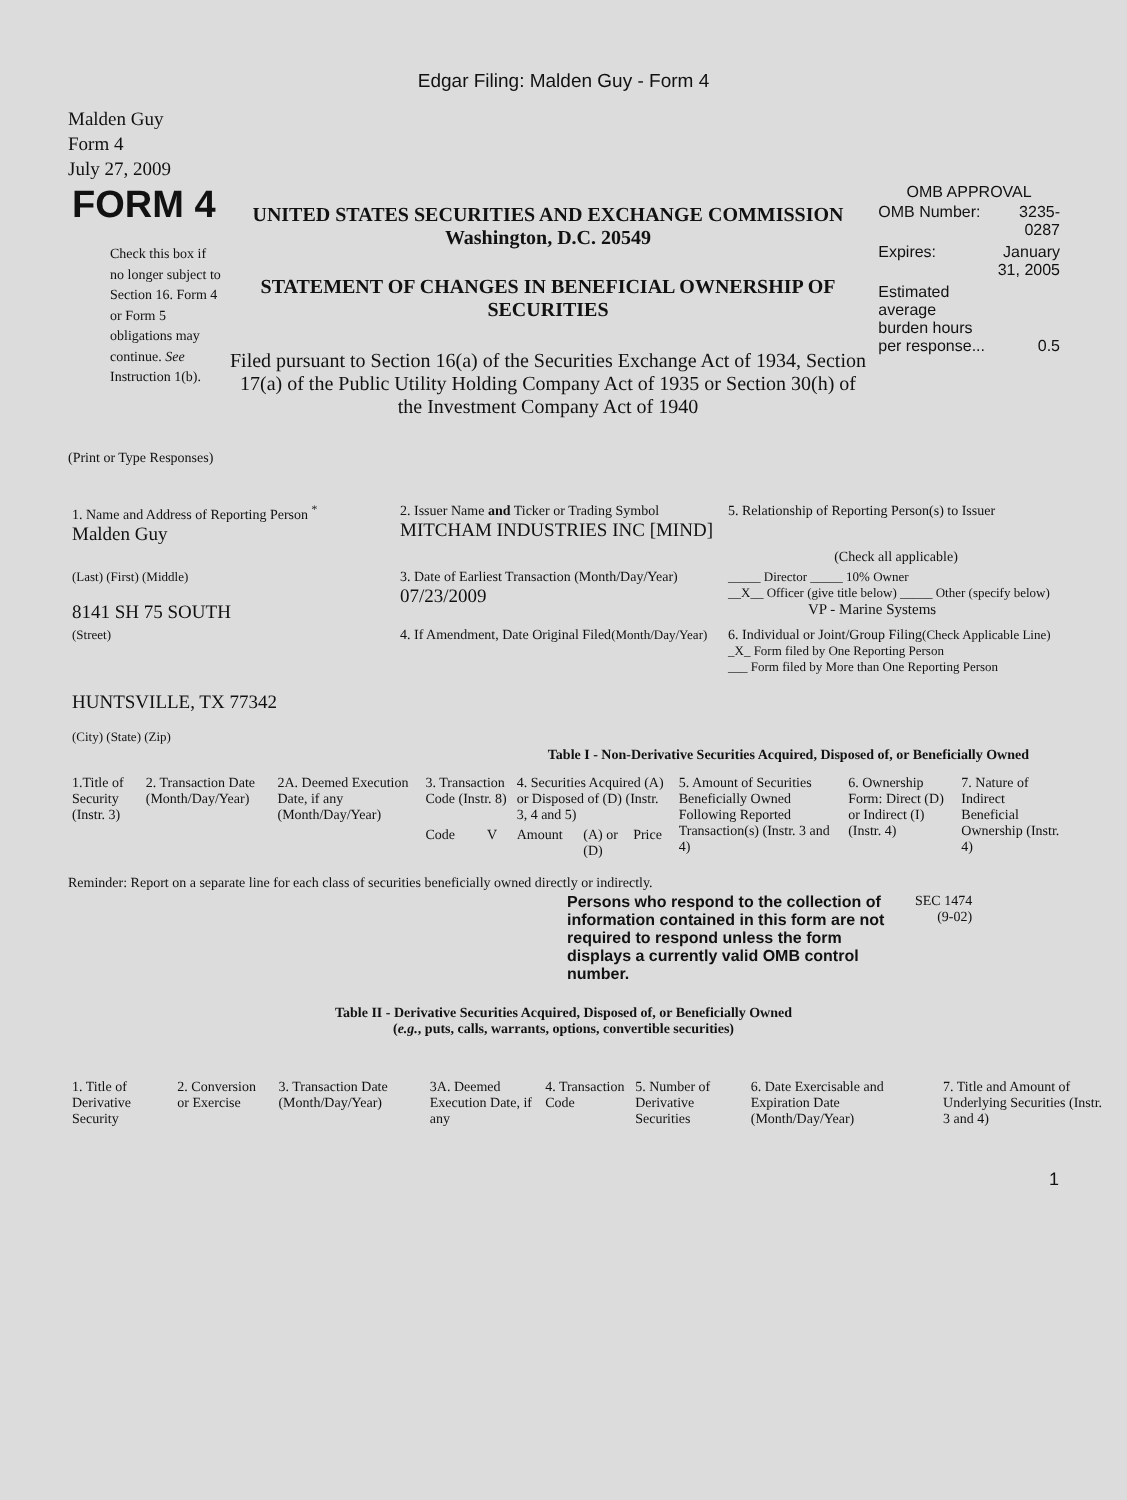Edgar Filing: Malden Guy - Form 4
Malden Guy
Form 4
July 27, 2009
| FORM 4 Check this box if no longer subject to Section 16. Form 4 or Form 5 obligations may continue. See Instruction 1(b). | UNITED STATES SECURITIES AND EXCHANGE COMMISSION Washington, D.C. 20549 STATEMENT OF CHANGES IN BENEFICIAL OWNERSHIP OF SECURITIES Filed pursuant to Section 16(a) of the Securities Exchange Act of 1934, Section 17(a) of the Public Utility Holding Company Act of 1935 or Section 30(h) of the Investment Company Act of 1940 | OMB APPROVAL / OMB Number: / 3235-0287 / / Expires: / January 31, 2005 / / Estimated average burden hours per response... / 0.5 / |
(Print or Type Responses)
| 1. Name and Address of Reporting Person <sup>*</sup> Malden Guy | 2. Issuer Name and Ticker or Trading Symbol MITCHAM INDUSTRIES INC [MIND] | 5. Relationship of Reporting Person(s) to Issuer (Check all applicable) |
| (Last) (First) (Middle) 8141 SH 75 SOUTH | 3. Date of Earliest Transaction (Month/Day/Year) 07/23/2009 | _____ Director _____ 10% Owner __X__ Officer (give title below) _____ Other (specify below) VP - Marine Systems |
| (Street) HUNTSVILLE, TX 77342 (City) (State) (Zip) | 4. If Amendment, Date Original Filed (Month/Day/Year) | 6. Individual or Joint/Group Filing (Check Applicable Line) _X_ Form filed by One Reporting Person ___ Form filed by More than One Reporting Person |
Table I - Non-Derivative Securities Acquired, Disposed of, or Beneficially Owned
| 1.Title of Security (Instr. 3) | 2. Transaction Date (Month/Day/Year) | 2A. Deemed Execution Date, if any (Month/Day/Year) | 3. Transaction Code (Instr. 8) | | 4. Securities Acquired (A) or Disposed of (D) (Instr. 3, 4 and 5) | | | 5. Amount of Securities Beneficially Owned Following Reported Transaction(s) (Instr. 3 and 4) | 6. Ownership Form: Direct (D) or Indirect (I) (Instr. 4) | 7. Nature of Indirect Beneficial Ownership (Instr. 4) |
| --- | --- | --- | --- | --- | --- | --- | --- | --- | --- | --- |
| | | | Code | V | Amount | (A) or (D) | Price | | | |
Reminder: Report on a separate line for each class of securities beneficially owned directly or indirectly.
| Persons who respond to the collection of information contained in this form are not required to respond unless the form displays a currently valid OMB control number. | SEC 1474 (9-02) |
Table II - Derivative Securities Acquired, Disposed of, or Beneficially Owned
(e.g., puts, calls, warrants, options, convertible securities)
| 1. Title of Derivative Security | 2. Conversion or Exercise | 3. Transaction Date (Month/Day/Year) | 3A. Deemed Execution Date, if any | 4. Transaction Code | 5. Number of Derivative Securities | 6. Date Exercisable and Expiration Date (Month/Day/Year) | 7. Title and Amount of Underlying Securities (Instr. 3 and 4) |
1